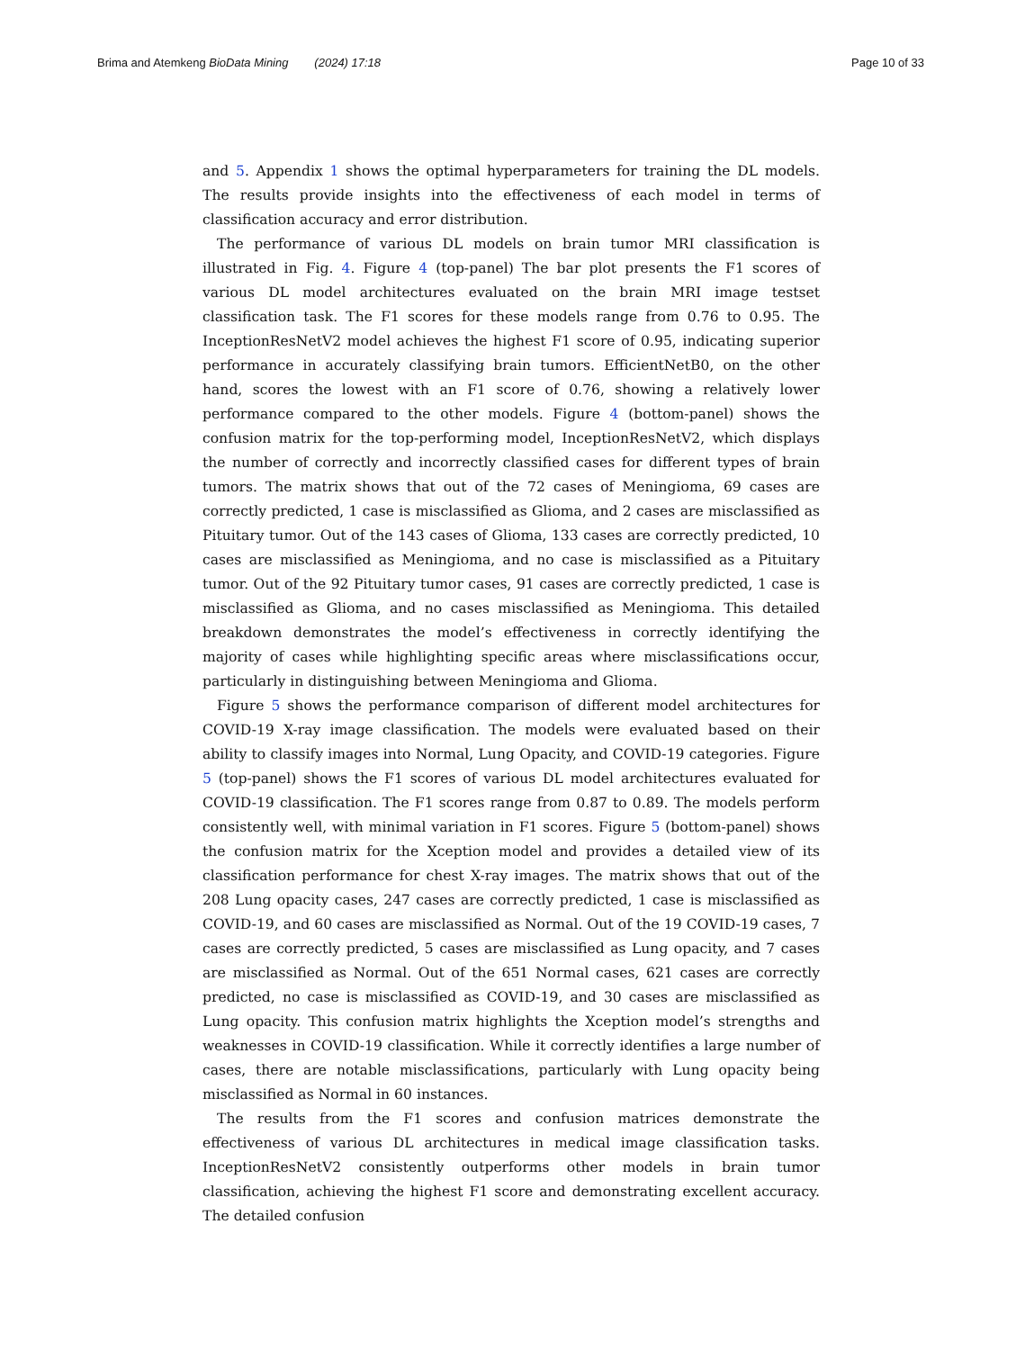Brima and Atemkeng BioData Mining (2024) 17:18 Page 10 of 33
and 5. Appendix 1 shows the optimal hyperparameters for training the DL models. The results provide insights into the effectiveness of each model in terms of classification accuracy and error distribution.
The performance of various DL models on brain tumor MRI classification is illustrated in Fig. 4. Figure 4 (top-panel) The bar plot presents the F1 scores of various DL model architectures evaluated on the brain MRI image testset classification task. The F1 scores for these models range from 0.76 to 0.95. The InceptionResNetV2 model achieves the highest F1 score of 0.95, indicating superior performance in accurately classifying brain tumors. EfficientNetB0, on the other hand, scores the lowest with an F1 score of 0.76, showing a relatively lower performance compared to the other models. Figure 4 (bottom-panel) shows the confusion matrix for the top-performing model, InceptionResNetV2, which displays the number of correctly and incorrectly classified cases for different types of brain tumors. The matrix shows that out of the 72 cases of Meningioma, 69 cases are correctly predicted, 1 case is misclassified as Glioma, and 2 cases are misclassified as Pituitary tumor. Out of the 143 cases of Glioma, 133 cases are correctly predicted, 10 cases are misclassified as Meningioma, and no case is misclassified as a Pituitary tumor. Out of the 92 Pituitary tumor cases, 91 cases are correctly predicted, 1 case is misclassified as Glioma, and no cases misclassified as Meningioma. This detailed breakdown demonstrates the model’s effectiveness in correctly identifying the majority of cases while highlighting specific areas where misclassifications occur, particularly in distinguishing between Meningioma and Glioma.
Figure 5 shows the performance comparison of different model architectures for COVID-19 X-ray image classification. The models were evaluated based on their ability to classify images into Normal, Lung Opacity, and COVID-19 categories. Figure 5 (top-panel) shows the F1 scores of various DL model architectures evaluated for COVID-19 classification. The F1 scores range from 0.87 to 0.89. The models perform consistently well, with minimal variation in F1 scores. Figure 5 (bottom-panel) shows the confusion matrix for the Xception model and provides a detailed view of its classification performance for chest X-ray images. The matrix shows that out of the 208 Lung opacity cases, 247 cases are correctly predicted, 1 case is misclassified as COVID-19, and 60 cases are misclassified as Normal. Out of the 19 COVID-19 cases, 7 cases are correctly predicted, 5 cases are misclassified as Lung opacity, and 7 cases are misclassified as Normal. Out of the 651 Normal cases, 621 cases are correctly predicted, no case is misclassified as COVID-19, and 30 cases are misclassified as Lung opacity. This confusion matrix highlights the Xception model’s strengths and weaknesses in COVID-19 classification. While it correctly identifies a large number of cases, there are notable misclassifications, particularly with Lung opacity being misclassified as Normal in 60 instances.
The results from the F1 scores and confusion matrices demonstrate the effectiveness of various DL architectures in medical image classification tasks. InceptionResNetV2 consistently outperforms other models in brain tumor classification, achieving the highest F1 score and demonstrating excellent accuracy. The detailed confusion